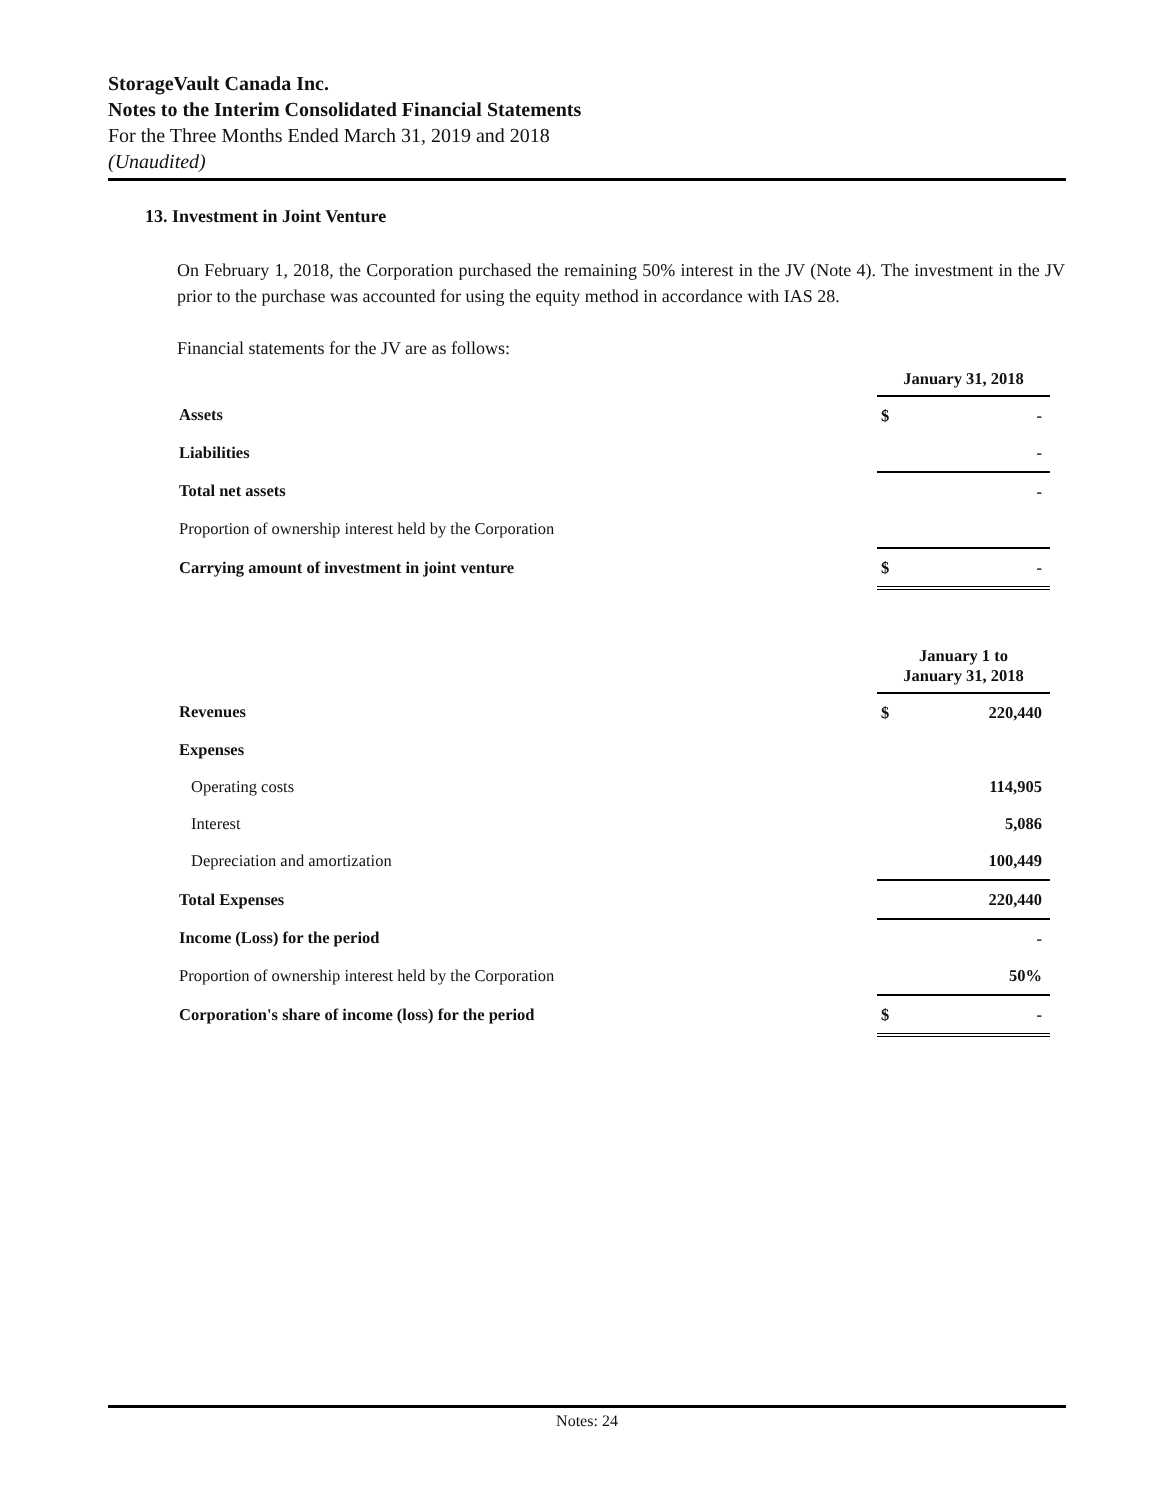StorageVault Canada Inc.
Notes to the Interim Consolidated Financial Statements
For the Three Months Ended March 31, 2019 and 2018
(Unaudited)
13. Investment in Joint Venture
On February 1, 2018, the Corporation purchased the remaining 50% interest in the JV (Note 4). The investment in the JV prior to the purchase was accounted for using the equity method in accordance with IAS 28.
Financial statements for the JV are as follows:
| | January 31, 2018 | |
| --- | --- | --- |
| Assets | $ | - |
| Liabilities | | - |
| Total net assets | | - |
| Proportion of ownership interest held by the Corporation | | |
| Carrying amount of investment in joint venture | $ | - |
| | January 1 to January 31, 2018 | |
| --- | --- | --- |
| Revenues | $ | 220,440 |
| Expenses | | |
| Operating costs | | 114,905 |
| Interest | | 5,086 |
| Depreciation and amortization | | 100,449 |
| Total Expenses | | 220,440 |
| Income (Loss) for the period | | - |
| Proportion of ownership interest held by the Corporation | | 50% |
| Corporation's share of income (loss) for the period | $ | - |
Notes: 24